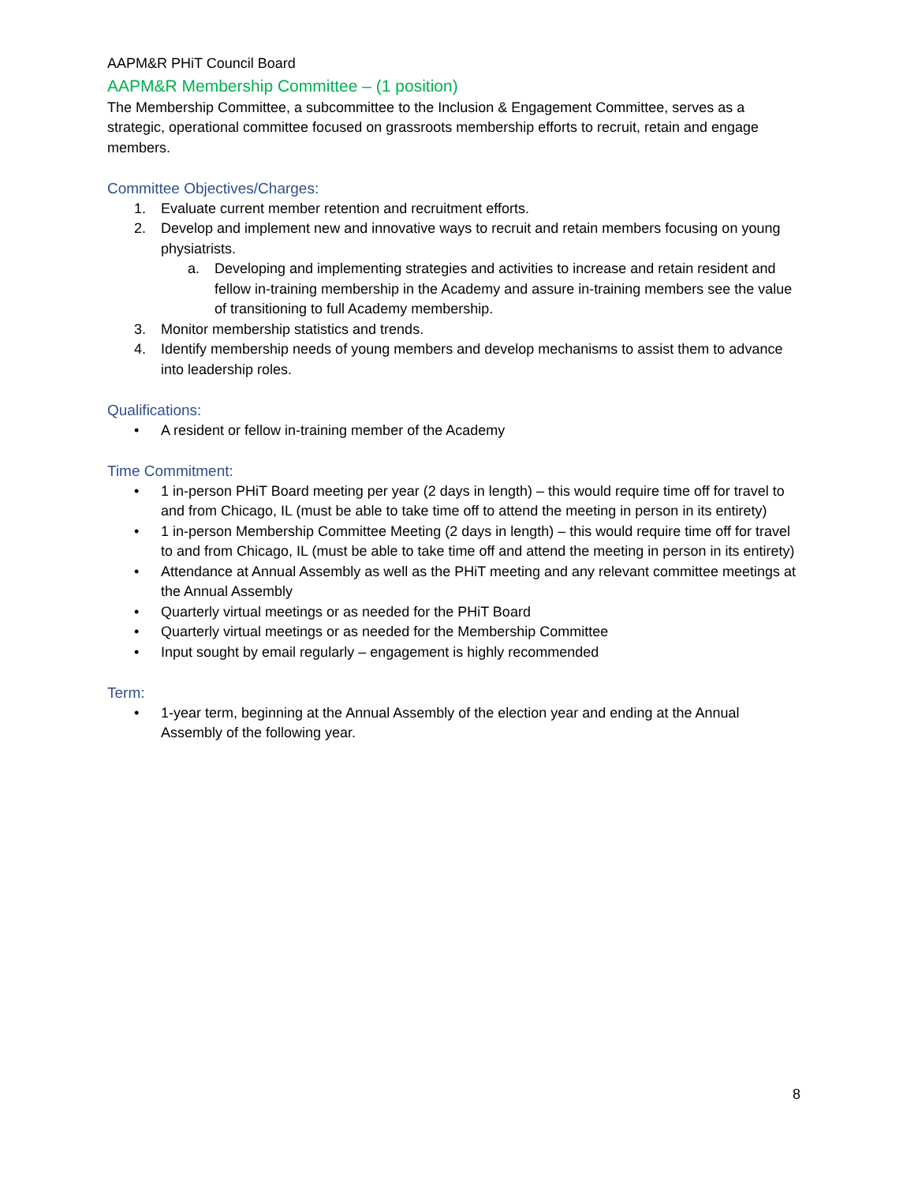AAPM&R PHiT Council Board
AAPM&R Membership Committee – (1 position)
The Membership Committee, a subcommittee to the Inclusion & Engagement Committee, serves as a strategic, operational committee focused on grassroots membership efforts to recruit, retain and engage members.
Committee Objectives/Charges:
1. Evaluate current member retention and recruitment efforts.
2. Develop and implement new and innovative ways to recruit and retain members focusing on young physiatrists.
a. Developing and implementing strategies and activities to increase and retain resident and fellow in-training membership in the Academy and assure in-training members see the value of transitioning to full Academy membership.
3. Monitor membership statistics and trends.
4. Identify membership needs of young members and develop mechanisms to assist them to advance into leadership roles.
Qualifications:
• A resident or fellow in-training member of the Academy
Time Commitment:
• 1 in-person PHiT Board meeting per year (2 days in length) – this would require time off for travel to and from Chicago, IL (must be able to take time off to attend the meeting in person in its entirety)
• 1 in-person Membership Committee Meeting (2 days in length) – this would require time off for travel to and from Chicago, IL (must be able to take time off and attend the meeting in person in its entirety)
• Attendance at Annual Assembly as well as the PHiT meeting and any relevant committee meetings at the Annual Assembly
• Quarterly virtual meetings or as needed for the PHiT Board
• Quarterly virtual meetings or as needed for the Membership Committee
• Input sought by email regularly – engagement is highly recommended
Term:
• 1-year term, beginning at the Annual Assembly of the election year and ending at the Annual Assembly of the following year.
8